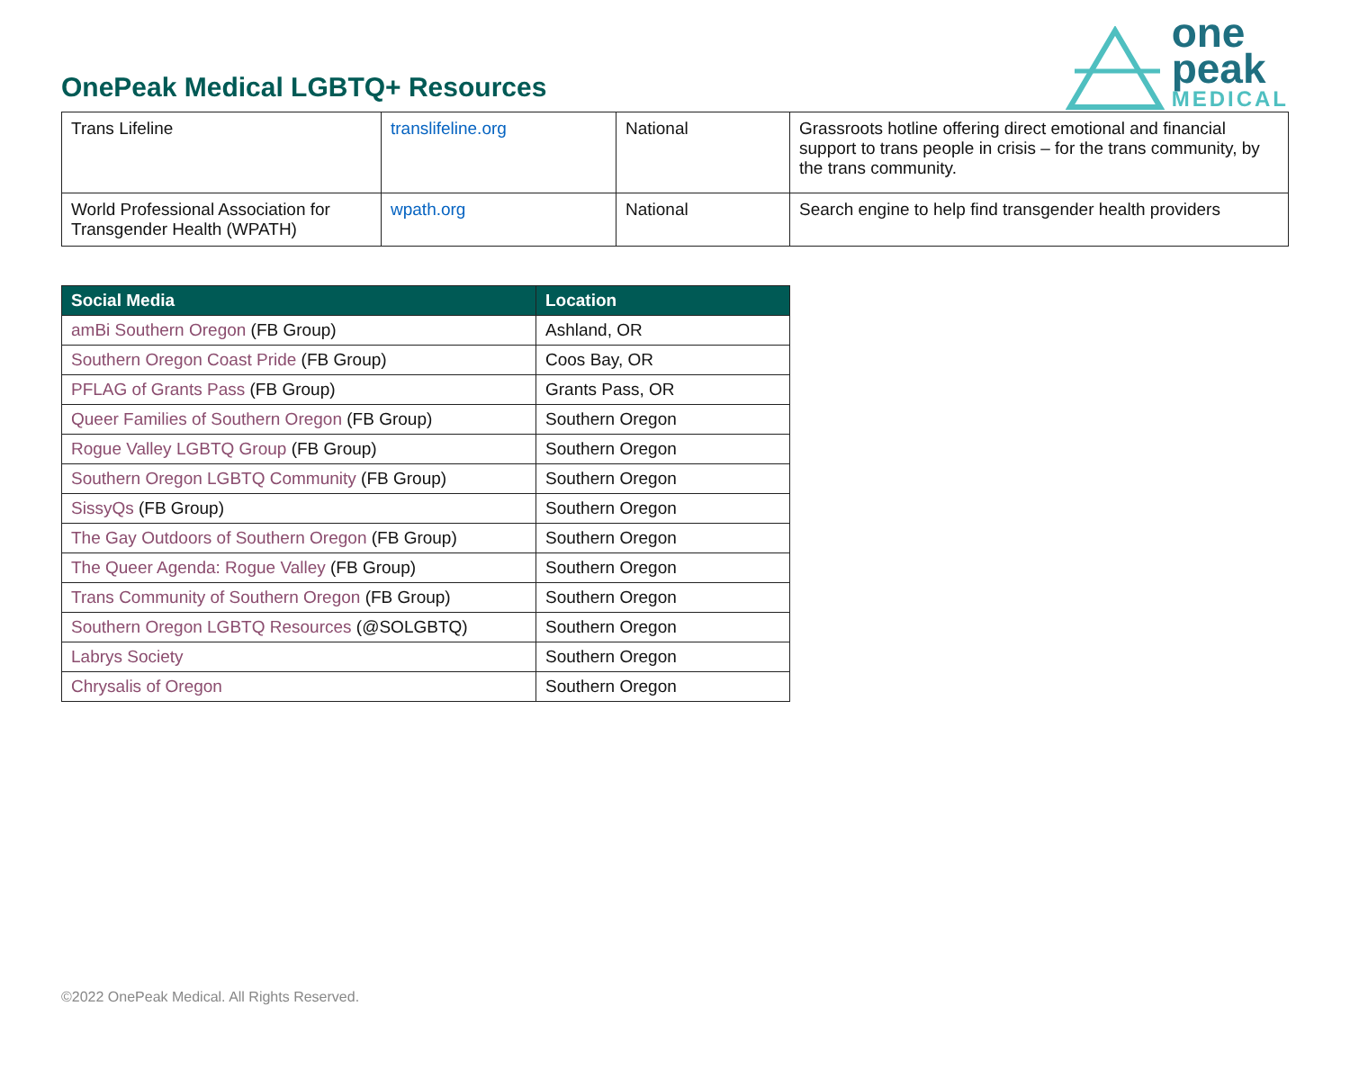OnePeak Medical LGBTQ+ Resources
one
peak
MEDICAL
| Trans Lifeline | translifeline.org | National | Grassroots hotline offering direct emotional and financial support to trans people in crisis – for the trans community, by the trans community. |
| World Professional Association for Transgender Health (WPATH) | wpath.org | National | Search engine to help find transgender health providers |
| Social Media | Location |
| --- | --- |
| amBi Southern Oregon (FB Group) | Ashland, OR |
| Southern Oregon Coast Pride (FB Group) | Coos Bay, OR |
| PFLAG of Grants Pass (FB Group) | Grants Pass, OR |
| Queer Families of Southern Oregon (FB Group) | Southern Oregon |
| Rogue Valley LGBTQ Group (FB Group) | Southern Oregon |
| Southern Oregon LGBTQ Community (FB Group) | Southern Oregon |
| SissyQs (FB Group) | Southern Oregon |
| The Gay Outdoors of Southern Oregon (FB Group) | Southern Oregon |
| The Queer Agenda: Rogue Valley (FB Group) | Southern Oregon |
| Trans Community of Southern Oregon (FB Group) | Southern Oregon |
| Southern Oregon LGBTQ Resources (@SOLGBTQ) | Southern Oregon |
| Labrys Society | Southern Oregon |
| Chrysalis of Oregon | Southern Oregon |
©2022 OnePeak Medical. All Rights Reserved.